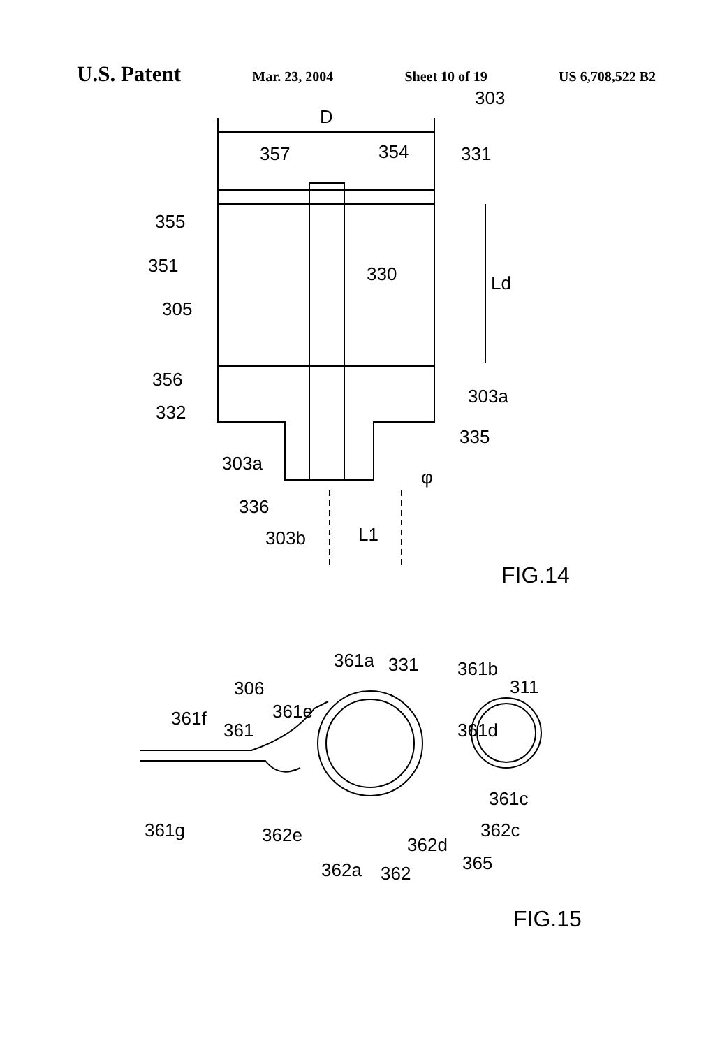U.S. Patent
Mar. 23, 2004 Sheet 10 of 19 US 6,708,522 B2
D
303
357
354
331
355
351
330
Ld
305
356
303a
332
335
303a
φ
336
303b
L1
FIG.14
361a
331
361b
311
306
361e
361f
361
361d
361c
361g
362e
362c
362d
362a
362
365
FIG.15